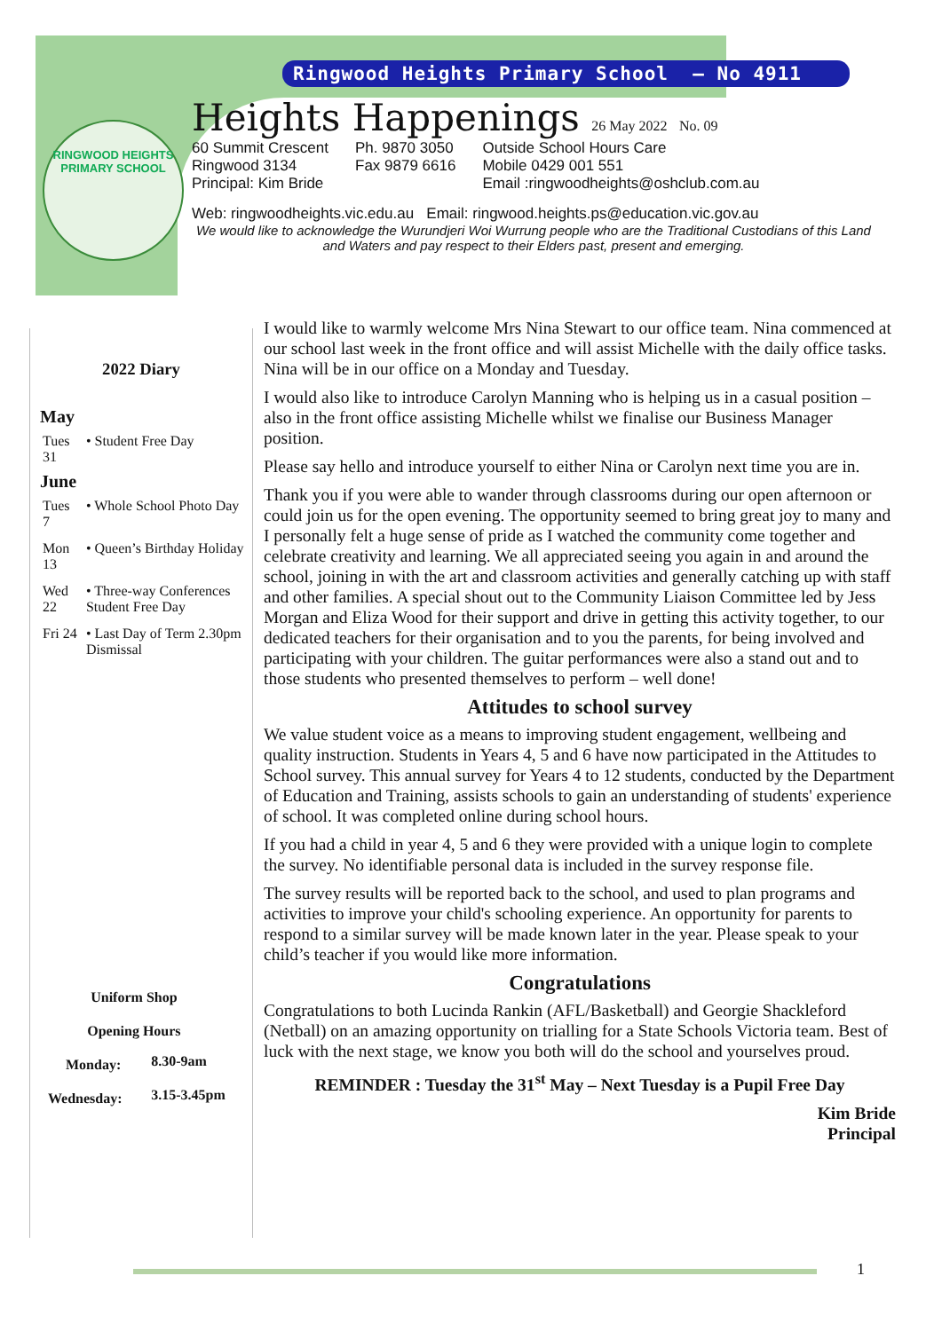Ringwood Heights Primary School – No 4911
RINGWOOD HEIGHTS
PRIMARY SCHOOL
Heights Happenings 26 May 2022 No. 09
60 Summit Crescent
Ringwood 3134
Principal: Kim Bride
Ph. 9870 3050
Fax 9879 6616
Outside School Hours Care
Mobile 0429 001 551
Email :ringwoodheights@oshclub.com.au
Web: ringwoodheights.vic.edu.au Email: ringwood.heights.ps@education.vic.gov.au
We would like to acknowledge the Wurundjeri Woi Wurrung people who are the Traditional Custodians of this Land and Waters and pay respect to their Elders past, present and emerging.
2022 Diary
| May | |
| --- | --- |
| Tues 31 | • Student Free Day |
| June | |
| Tues 7 | • Whole School Photo Day |
| Mon 13 | • Queen’s Birthday Holiday |
| Wed 22 | • Three-way Conferences Student Free Day |
| Fri 24 | • Last Day of Term 2.30pm Dismissal |
| Uniform Shop | |
| Opening Hours | |
| Monday: | 8.30-9am |
| Wednesday: | 3.15-3.45pm |
I would like to warmly welcome Mrs Nina Stewart to our office team. Nina commenced at our school last week in the front office and will assist Michelle with the daily office tasks. Nina will be in our office on a Monday and Tuesday.
I would also like to introduce Carolyn Manning who is helping us in a casual position – also in the front office assisting Michelle whilst we finalise our Business Manager position.
Please say hello and introduce yourself to either Nina or Carolyn next time you are in.
Thank you if you were able to wander through classrooms during our open afternoon or could join us for the open evening. The opportunity seemed to bring great joy to many and I personally felt a huge sense of pride as I watched the community come together and celebrate creativity and learning. We all appreciated seeing you again in and around the school, joining in with the art and classroom activities and generally catching up with staff and other families. A special shout out to the Community Liaison Committee led by Jess Morgan and Eliza Wood for their support and drive in getting this activity together, to our dedicated teachers for their organisation and to you the parents, for being involved and participating with your children. The guitar performances were also a stand out and to those students who presented themselves to perform – well done!
Attitudes to school survey
We value student voice as a means to improving student engagement, wellbeing and quality instruction. Students in Years 4, 5 and 6 have now participated in the Attitudes to School survey. This annual survey for Years 4 to 12 students, conducted by the Department of Education and Training, assists schools to gain an understanding of students' experience of school. It was completed online during school hours.
If you had a child in year 4, 5 and 6 they were provided with a unique login to complete the survey. No identifiable personal data is included in the survey response file.
The survey results will be reported back to the school, and used to plan programs and activities to improve your child's schooling experience. An opportunity for parents to respond to a similar survey will be made known later in the year. Please speak to your child’s teacher if you would like more information.
Congratulations
Congratulations to both Lucinda Rankin (AFL/Basketball) and Georgie Shackleford (Netball) on an amazing opportunity on trialling for a State Schools Victoria team. Best of luck with the next stage, we know you both will do the school and yourselves proud.
REMINDER : Tuesday the 31<sup>st</sup> May – Next Tuesday is a Pupil Free Day
Kim Bride
Principal
1